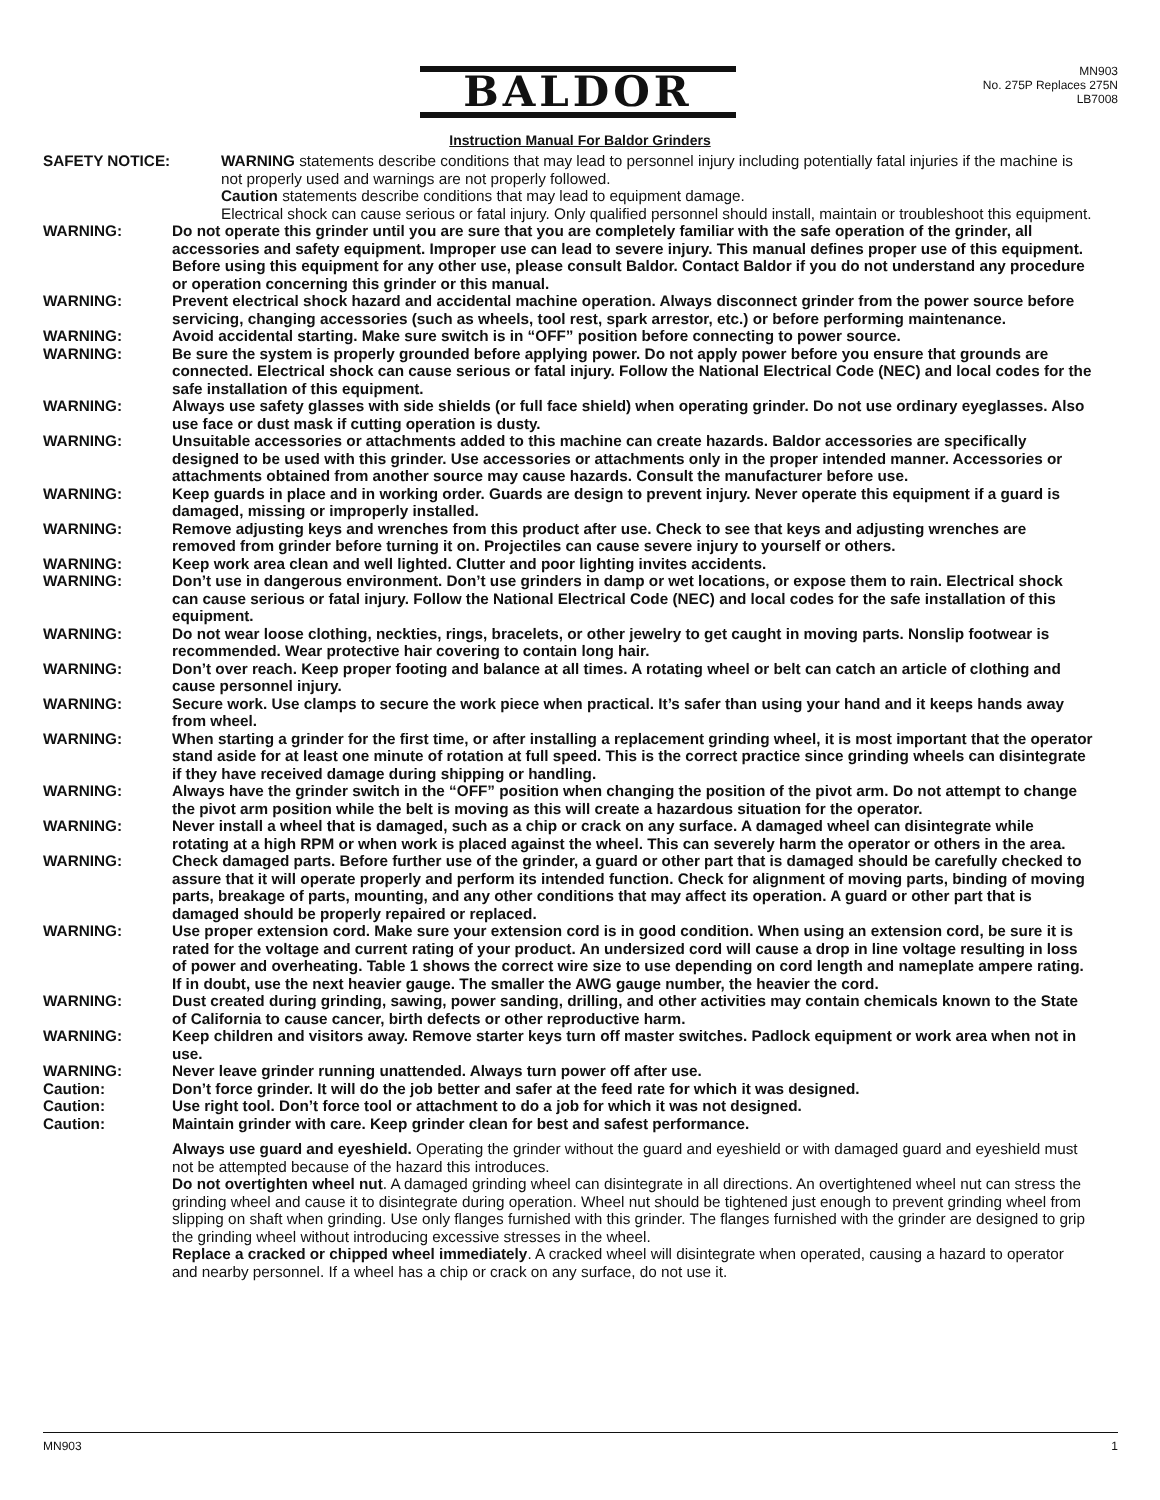BALDOR
MN903
No. 275P Replaces 275N
LB7008
Instruction Manual For Baldor Grinders
SAFETY NOTICE: WARNING statements describe conditions that may lead to personnel injury including potentially fatal injuries if the machine is not properly used and warnings are not properly followed.
Caution statements describe conditions that may lead to equipment damage.
Electrical shock can cause serious or fatal injury. Only qualified personnel should install, maintain or troubleshoot this equipment.
WARNING: Do not operate this grinder until you are sure that you are completely familiar with the safe operation of the grinder, all accessories and safety equipment. Improper use can lead to severe injury. This manual defines proper use of this equipment. Before using this equipment for any other use, please consult Baldor. Contact Baldor if you do not understand any procedure or operation concerning this grinder or this manual.
WARNING: Prevent electrical shock hazard and accidental machine operation. Always disconnect grinder from the power source before servicing, changing accessories (such as wheels, tool rest, spark arrestor, etc.) or before performing maintenance.
WARNING: Avoid accidental starting. Make sure switch is in “OFF” position before connecting to power source.
WARNING: Be sure the system is properly grounded before applying power. Do not apply power before you ensure that grounds are connected. Electrical shock can cause serious or fatal injury. Follow the National Electrical Code (NEC) and local codes for the safe installation of this equipment.
WARNING: Always use safety glasses with side shields (or full face shield) when operating grinder. Do not use ordinary eyeglasses. Also use face or dust mask if cutting operation is dusty.
WARNING: Unsuitable accessories or attachments added to this machine can create hazards. Baldor accessories are specifically designed to be used with this grinder. Use accessories or attachments only in the proper intended manner. Accessories or attachments obtained from another source may cause hazards. Consult the manufacturer before use.
WARNING: Keep guards in place and in working order. Guards are design to prevent injury. Never operate this equipment if a guard is damaged, missing or improperly installed.
WARNING: Remove adjusting keys and wrenches from this product after use. Check to see that keys and adjusting wrenches are removed from grinder before turning it on. Projectiles can cause severe injury to yourself or others.
WARNING: Keep work area clean and well lighted. Clutter and poor lighting invites accidents.
WARNING: Don’t use in dangerous environment. Don’t use grinders in damp or wet locations, or expose them to rain. Electrical shock can cause serious or fatal injury. Follow the National Electrical Code (NEC) and local codes for the safe installation of this equipment.
WARNING: Do not wear loose clothing, neckties, rings, bracelets, or other jewelry to get caught in moving parts. Nonslip footwear is recommended. Wear protective hair covering to contain long hair.
WARNING: Don’t over reach. Keep proper footing and balance at all times. A rotating wheel or belt can catch an article of clothing and cause personnel injury.
WARNING: Secure work. Use clamps to secure the work piece when practical. It’s safer than using your hand and it keeps hands away from wheel.
WARNING: When starting a grinder for the first time, or after installing a replacement grinding wheel, it is most important that the operator stand aside for at least one minute of rotation at full speed. This is the correct practice since grinding wheels can disintegrate if they have received damage during shipping or handling.
WARNING: Always have the grinder switch in the “OFF” position when changing the position of the pivot arm. Do not attempt to change the pivot arm position while the belt is moving as this will create a hazardous situation for the operator.
WARNING: Never install a wheel that is damaged, such as a chip or crack on any surface. A damaged wheel can disintegrate while rotating at a high RPM or when work is placed against the wheel. This can severely harm the operator or others in the area.
WARNING: Check damaged parts. Before further use of the grinder, a guard or other part that is damaged should be carefully checked to assure that it will operate properly and perform its intended function. Check for alignment of moving parts, binding of moving parts, breakage of parts, mounting, and any other conditions that may affect its operation. A guard or other part that is damaged should be properly repaired or replaced.
WARNING: Use proper extension cord. Make sure your extension cord is in good condition. When using an extension cord, be sure it is rated for the voltage and current rating of your product. An undersized cord will cause a drop in line voltage resulting in loss of power and overheating. Table 1 shows the correct wire size to use depending on cord length and nameplate ampere rating. If in doubt, use the next heavier gauge. The smaller the AWG gauge number, the heavier the cord.
WARNING: Dust created during grinding, sawing, power sanding, drilling, and other activities may contain chemicals known to the State of California to cause cancer, birth defects or other reproductive harm.
WARNING: Keep children and visitors away. Remove starter keys turn off master switches. Padlock equipment or work area when not in use.
WARNING: Never leave grinder running unattended. Always turn power off after use.
Caution: Don’t force grinder. It will do the job better and safer at the feed rate for which it was designed.
Caution: Use right tool. Don’t force tool or attachment to do a job for which it was not designed.
Caution: Maintain grinder with care. Keep grinder clean for best and safest performance.
Always use guard and eyeshield. Operating the grinder without the guard and eyeshield or with damaged guard and eyeshield must not be attempted because of the hazard this introduces.
Do not overtighten wheel nut. A damaged grinding wheel can disintegrate in all directions. An overtightened wheel nut can stress the grinding wheel and cause it to disintegrate during operation. Wheel nut should be tightened just enough to prevent grinding wheel from slipping on shaft when grinding. Use only flanges furnished with this grinder. The flanges furnished with the grinder are designed to grip the grinding wheel without introducing excessive stresses in the wheel.
Replace a cracked or chipped wheel immediately. A cracked wheel will disintegrate when operated, causing a hazard to operator and nearby personnel. If a wheel has a chip or crack on any surface, do not use it.
MN903 1